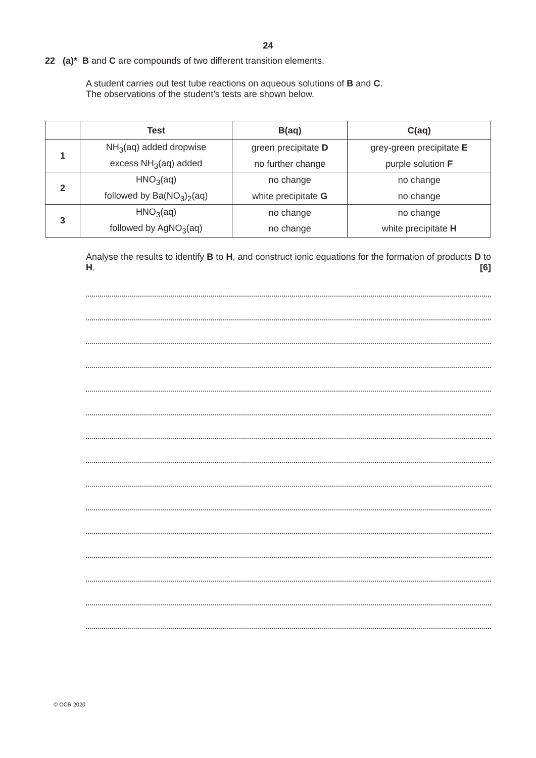24
22 (a)* B and C are compounds of two different transition elements.
A student carries out test tube reactions on aqueous solutions of B and C.
The observations of the student’s tests are shown below.
| | Test | B(aq) | C(aq) |
| --- | --- | --- | --- |
| 1 | NH<sub>3</sub>(aq) added dropwise | green precipitate D | grey-green precipitate E |
| | excess NH<sub>3</sub>(aq) added | no further change | purple solution F |
| 2 | HNO<sub>3</sub>(aq) | no change | no change |
| | followed by Ba(NO<sub>3</sub>)<sub>2</sub>(aq) | white precipitate G | no change |
| 3 | HNO<sub>3</sub>(aq) | no change | no change |
| | followed by AgNO<sub>3</sub>(aq) | no change | white precipitate H |
Analyse the results to identify B to H, and construct ionic equations for the formation of products D to H. [6]
© OCR 2020